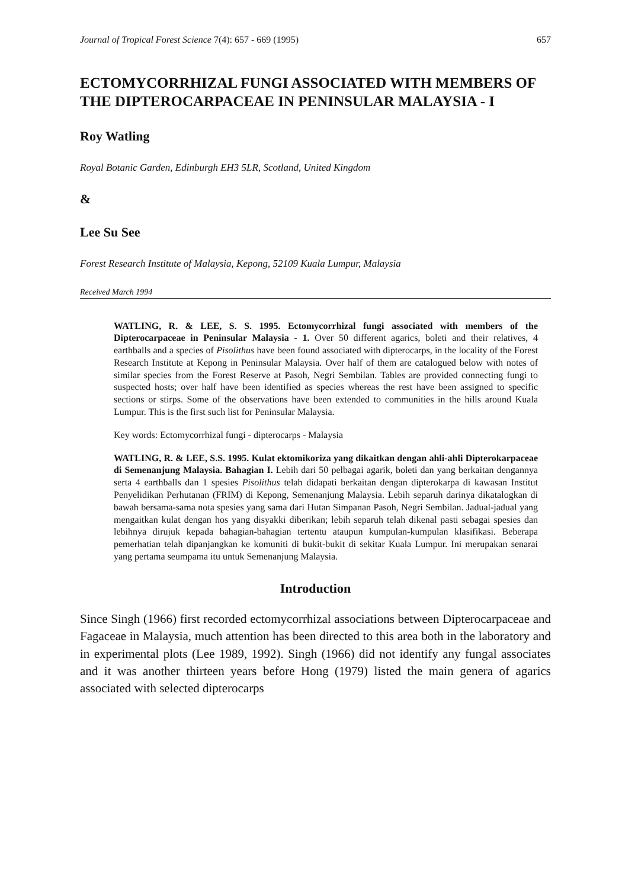Journal of Tropical Forest Science 7(4): 657 - 669 (1995) 657
ECTOMYCORRHIZAL FUNGI ASSOCIATED WITH MEMBERS OF THE DIPTEROCARPACEAE IN PENINSULAR MALAYSIA - I
Roy Watling
Royal Botanic Garden, Edinburgh EH3 5LR, Scotland, United Kingdom
&
Lee Su See
Forest Research Institute of Malaysia, Kepong, 52109 Kuala Lumpur, Malaysia
Received March 1994
WATLING, R. & LEE, S. S. 1995. Ectomycorrhizal fungi associated with members of the Dipterocarpaceae in Peninsular Malaysia - 1. Over 50 different agarics, boleti and their relatives, 4 earthballs and a species of Pisolithus have been found associated with dipterocarps, in the locality of the Forest Research Institute at Kepong in Peninsular Malaysia. Over half of them are catalogued below with notes of similar species from the Forest Reserve at Pasoh, Negri Sembilan. Tables are provided connecting fungi to suspected hosts; over half have been identified as species whereas the rest have been assigned to specific sections or stirps. Some of the observations have been extended to communities in the hills around Kuala Lumpur. This is the first such list for Peninsular Malaysia.
Key words: Ectomycorrhizal fungi - dipterocarps - Malaysia
WATLING, R. & LEE, S.S. 1995. Kulat ektomikoriza yang dikaitkan dengan ahli-ahli Dipterokarpaceae di Semenanjung Malaysia. Bahagian I. Lebih dari 50 pelbagai agarik, boleti dan yang berkaitan dengannya serta 4 earthballs dan 1 spesies Pisolithus telah didapati berkaitan dengan dipterokarpa di kawasan Institut Penyelidikan Perhutanan (FRIM) di Kepong, Semenanjung Malaysia. Lebih separuh darinya dikatalogkan di bawah bersama-sama nota spesies yang sama dari Hutan Simpanan Pasoh, Negri Sembilan. Jadual-jadual yang mengaitkan kulat dengan hos yang disyakki diberikan; lebih separuh telah dikenal pasti sebagai spesies dan lebihnya dirujuk kepada bahagian-bahagian tertentu ataupun kumpulan-kumpulan klasifikasi. Beberapa pemerhatian telah dipanjangkan ke komuniti di bukit-bukit di sekitar Kuala Lumpur. Ini merupakan senarai yang pertama seumpama itu untuk Semenanjung Malaysia.
Introduction
Since Singh (1966) first recorded ectomycorrhizal associations between Dipterocarpaceae and Fagaceae in Malaysia, much attention has been directed to this area both in the laboratory and in experimental plots (Lee 1989, 1992). Singh (1966) did not identify any fungal associates and it was another thirteen years before Hong (1979) listed the main genera of agarics associated with selected dipterocarps